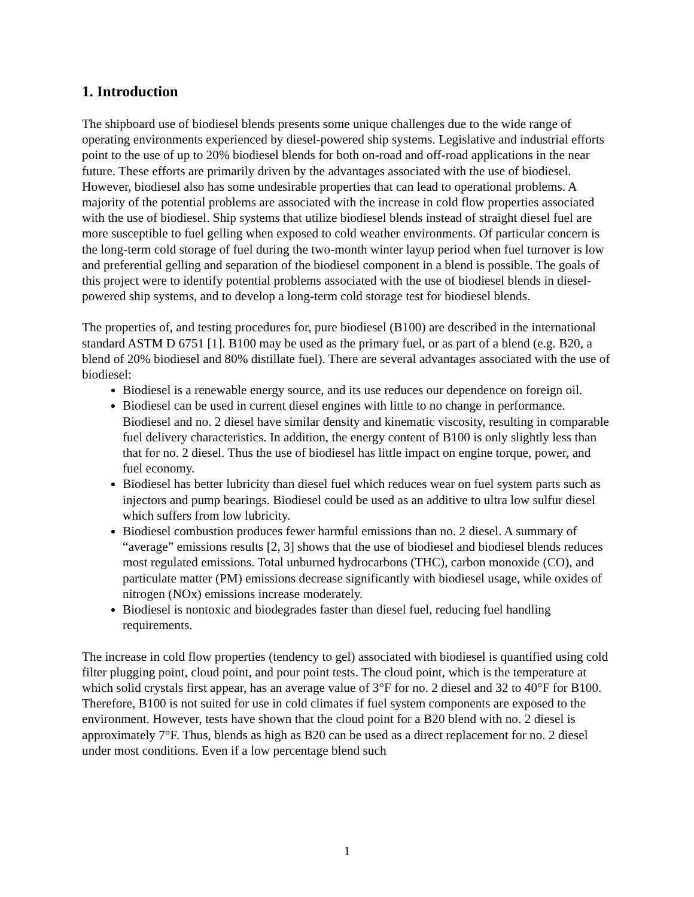1. Introduction
The shipboard use of biodiesel blends presents some unique challenges due to the wide range of operating environments experienced by diesel-powered ship systems. Legislative and industrial efforts point to the use of up to 20% biodiesel blends for both on-road and off-road applications in the near future. These efforts are primarily driven by the advantages associated with the use of biodiesel. However, biodiesel also has some undesirable properties that can lead to operational problems. A majority of the potential problems are associated with the increase in cold flow properties associated with the use of biodiesel. Ship systems that utilize biodiesel blends instead of straight diesel fuel are more susceptible to fuel gelling when exposed to cold weather environments. Of particular concern is the long-term cold storage of fuel during the two-month winter layup period when fuel turnover is low and preferential gelling and separation of the biodiesel component in a blend is possible. The goals of this project were to identify potential problems associated with the use of biodiesel blends in diesel-powered ship systems, and to develop a long-term cold storage test for biodiesel blends.
The properties of, and testing procedures for, pure biodiesel (B100) are described in the international standard ASTM D 6751 [1]. B100 may be used as the primary fuel, or as part of a blend (e.g. B20, a blend of 20% biodiesel and 80% distillate fuel). There are several advantages associated with the use of biodiesel:
Biodiesel is a renewable energy source, and its use reduces our dependence on foreign oil.
Biodiesel can be used in current diesel engines with little to no change in performance. Biodiesel and no. 2 diesel have similar density and kinematic viscosity, resulting in comparable fuel delivery characteristics. In addition, the energy content of B100 is only slightly less than that for no. 2 diesel. Thus the use of biodiesel has little impact on engine torque, power, and fuel economy.
Biodiesel has better lubricity than diesel fuel which reduces wear on fuel system parts such as injectors and pump bearings. Biodiesel could be used as an additive to ultra low sulfur diesel which suffers from low lubricity.
Biodiesel combustion produces fewer harmful emissions than no. 2 diesel. A summary of “average” emissions results [2, 3] shows that the use of biodiesel and biodiesel blends reduces most regulated emissions. Total unburned hydrocarbons (THC), carbon monoxide (CO), and particulate matter (PM) emissions decrease significantly with biodiesel usage, while oxides of nitrogen (NOx) emissions increase moderately.
Biodiesel is nontoxic and biodegrades faster than diesel fuel, reducing fuel handling requirements.
The increase in cold flow properties (tendency to gel) associated with biodiesel is quantified using cold filter plugging point, cloud point, and pour point tests. The cloud point, which is the temperature at which solid crystals first appear, has an average value of 3°F for no. 2 diesel and 32 to 40°F for B100. Therefore, B100 is not suited for use in cold climates if fuel system components are exposed to the environment. However, tests have shown that the cloud point for a B20 blend with no. 2 diesel is approximately 7°F. Thus, blends as high as B20 can be used as a direct replacement for no. 2 diesel under most conditions. Even if a low percentage blend such
1